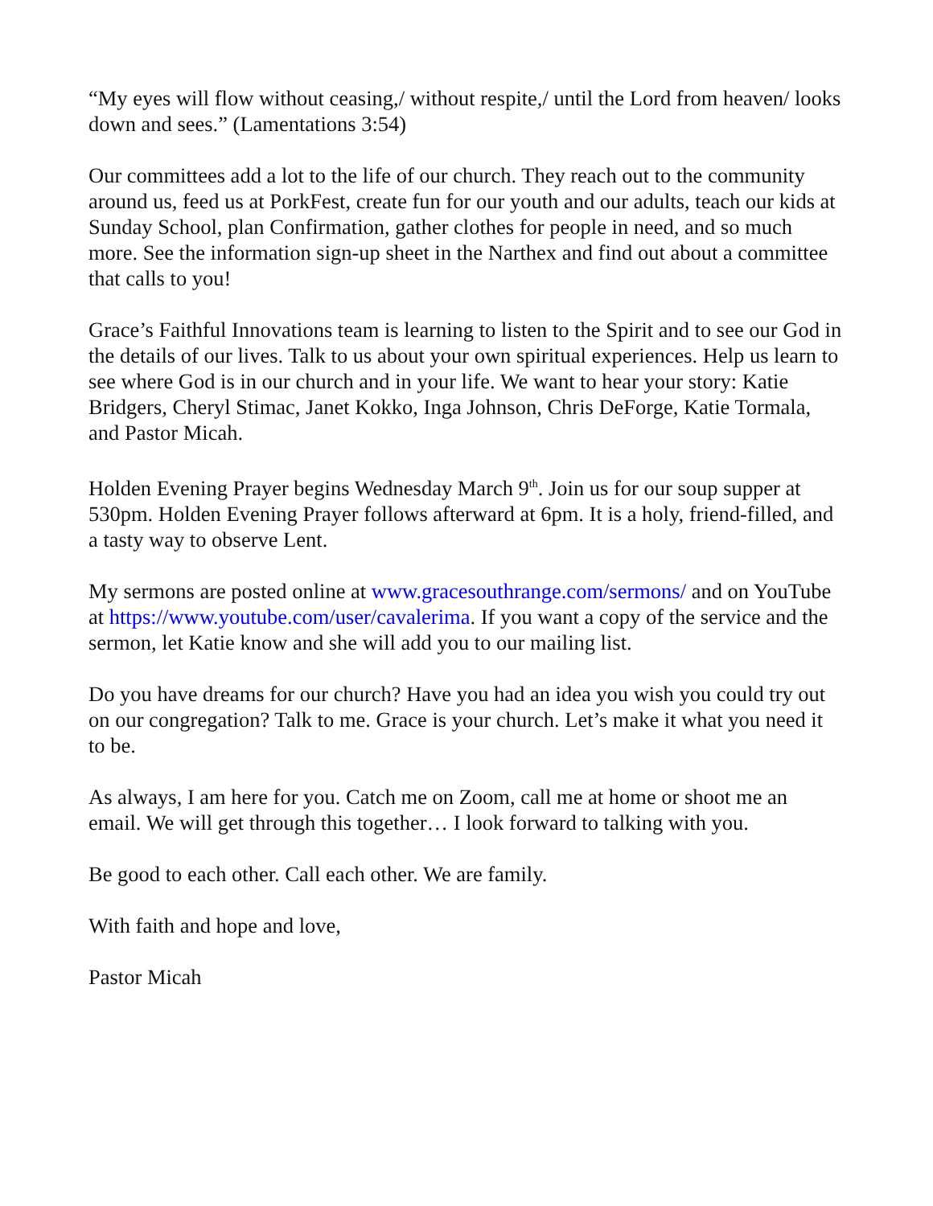“My eyes will flow without ceasing,/ without respite,/ until the Lord from heaven/ looks down and sees.” (Lamentations 3:54)
Our committees add a lot to the life of our church. They reach out to the community around us, feed us at PorkFest, create fun for our youth and our adults, teach our kids at Sunday School, plan Confirmation, gather clothes for people in need, and so much more. See the information sign-up sheet in the Narthex and find out about a committee that calls to you!
Grace’s Faithful Innovations team is learning to listen to the Spirit and to see our God in the details of our lives. Talk to us about your own spiritual experiences. Help us learn to see where God is in our church and in your life. We want to hear your story: Katie Bridgers, Cheryl Stimac, Janet Kokko, Inga Johnson, Chris DeForge, Katie Tormala, and Pastor Micah.
Holden Evening Prayer begins Wednesday March 9<sup>th</sup>. Join us for our soup supper at 530pm. Holden Evening Prayer follows afterward at 6pm. It is a holy, friend-filled, and a tasty way to observe Lent.
My sermons are posted online at www.gracesouthrange.com/sermons/ and on YouTube at https://www.youtube.com/user/cavalerima. If you want a copy of the service and the sermon, let Katie know and she will add you to our mailing list.
Do you have dreams for our church? Have you had an idea you wish you could try out on our congregation? Talk to me. Grace is your church. Let’s make it what you need it to be.
As always, I am here for you. Catch me on Zoom, call me at home or shoot me an email. We will get through this together… I look forward to talking with you.
Be good to each other. Call each other. We are family.
With faith and hope and love,
Pastor Micah